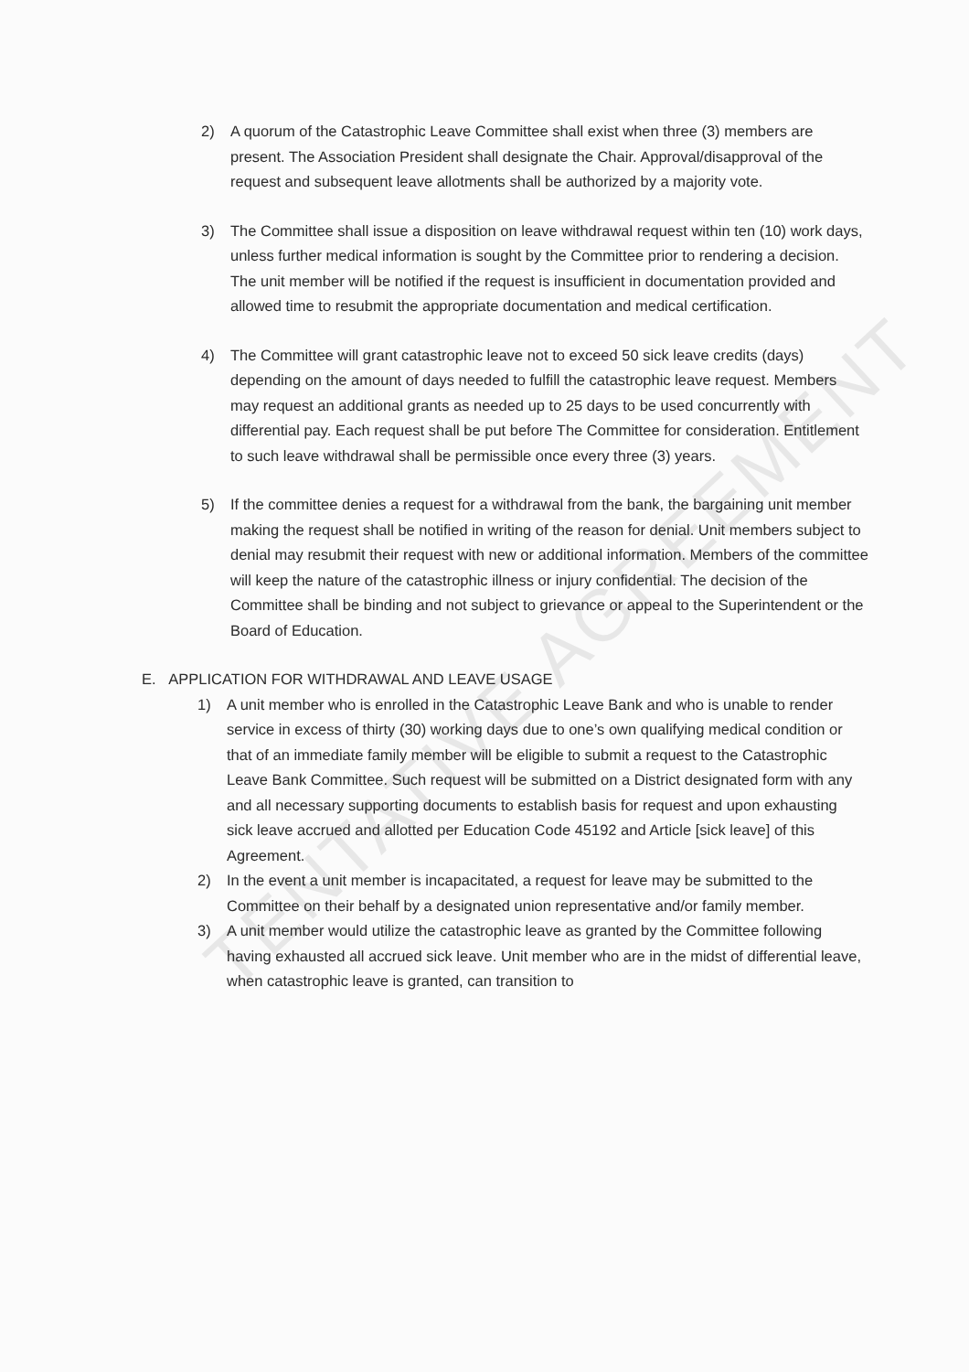TENTATIVE AGREEMENT
2) A quorum of the Catastrophic Leave Committee shall exist when three (3) members are present. The Association President shall designate the Chair. Approval/disapproval of the request and subsequent leave allotments shall be authorized by a majority vote.
3) The Committee shall issue a disposition on leave withdrawal request within ten (10) work days, unless further medical information is sought by the Committee prior to rendering a decision. The unit member will be notified if the request is insufficient in documentation provided and allowed time to resubmit the appropriate documentation and medical certification.
4) The Committee will grant catastrophic leave not to exceed 50 sick leave credits (days) depending on the amount of days needed to fulfill the catastrophic leave request. Members may request an additional grants as needed up to 25 days to be used concurrently with differential pay. Each request shall be put before The Committee for consideration. Entitlement to such leave withdrawal shall be permissible once every three (3) years.
5) If the committee denies a request for a withdrawal from the bank, the bargaining unit member making the request shall be notified in writing of the reason for denial. Unit members subject to denial may resubmit their request with new or additional information. Members of the committee will keep the nature of the catastrophic illness or injury confidential. The decision of the Committee shall be binding and not subject to grievance or appeal to the Superintendent or the Board of Education.
E. APPLICATION FOR WITHDRAWAL AND LEAVE USAGE
1) A unit member who is enrolled in the Catastrophic Leave Bank and who is unable to render service in excess of thirty (30) working days due to one’s own qualifying medical condition or that of an immediate family member will be eligible to submit a request to the Catastrophic Leave Bank Committee. Such request will be submitted on a District designated form with any and all necessary supporting documents to establish basis for request and upon exhausting sick leave accrued and allotted per Education Code 45192 and Article [sick leave] of this Agreement.
2) In the event a unit member is incapacitated, a request for leave may be submitted to the Committee on their behalf by a designated union representative and/or family member.
3) A unit member would utilize the catastrophic leave as granted by the Committee following having exhausted all accrued sick leave. Unit member who are in the midst of differential leave, when catastrophic leave is granted, can transition to